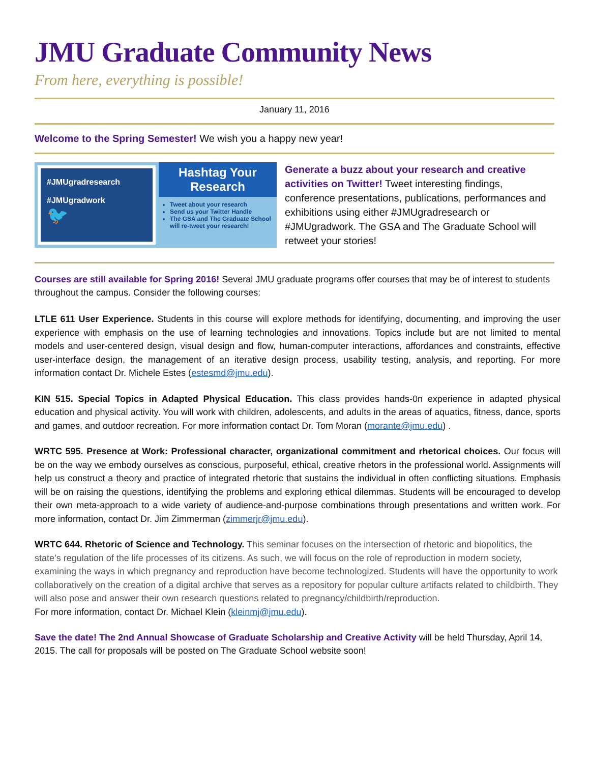JMU Graduate Community News
From here, everything is possible!
January 11, 2016
Welcome to the Spring Semester! We wish you a happy new year!
#JMUgradresearch
#JMUgradwork
🐦
Hashtag Your
Research
Tweet about your research
Send us your Twitter Handle
The GSA and The Graduate School will re-tweet your research!
Generate a buzz about your research and creative activities on Twitter! Tweet interesting findings, conference presentations, publications, performances and exhibitions using either #JMUgradresearch or #JMUgradwork. The GSA and The Graduate School will retweet your stories!
Courses are still available for Spring 2016! Several JMU graduate programs offer courses that may be of interest to students throughout the campus. Consider the following courses:
LTLE 611 User Experience. Students in this course will explore methods for identifying, documenting, and improving the user experience with emphasis on the use of learning technologies and innovations. Topics include but are not limited to mental models and user-centered design, visual design and flow, human-computer interactions, affordances and constraints, effective user-interface design, the management of an iterative design process, usability testing, analysis, and reporting. For more information contact Dr. Michele Estes (estesmd@jmu.edu).
KIN 515. Special Topics in Adapted Physical Education. This class provides hands-0n experience in adapted physical education and physical activity. You will work with children, adolescents, and adults in the areas of aquatics, fitness, dance, sports and games, and outdoor recreation. For more information contact Dr. Tom Moran (morante@jmu.edu) .
WRTC 595. Presence at Work: Professional character, organizational commitment and rhetorical choices. Our focus will be on the way we embody ourselves as conscious, purposeful, ethical, creative rhetors in the professional world. Assignments will help us construct a theory and practice of integrated rhetoric that sustains the individual in often conflicting situations. Emphasis will be on raising the questions, identifying the problems and exploring ethical dilemmas. Students will be encouraged to develop their own meta-approach to a wide variety of audience-and-purpose combinations through presentations and written work. For more information, contact Dr. Jim Zimmerman (zimmerjr@jmu.edu).
WRTC 644. Rhetoric of Science and Technology. This seminar focuses on the intersection of rhetoric and biopolitics, the state’s regulation of the life processes of its citizens. As such, we will focus on the role of reproduction in modern society, examining the ways in which pregnancy and reproduction have become technologized. Students will have the opportunity to work collaboratively on the creation of a digital archive that serves as a repository for popular culture artifacts related to childbirth. They will also pose and answer their own research questions related to pregnancy/childbirth/reproduction.
For more information, contact Dr. Michael Klein (kleinmj@jmu.edu).
Save the date! The 2nd Annual Showcase of Graduate Scholarship and Creative Activity will be held Thursday, April 14, 2015. The call for proposals will be posted on The Graduate School website soon!